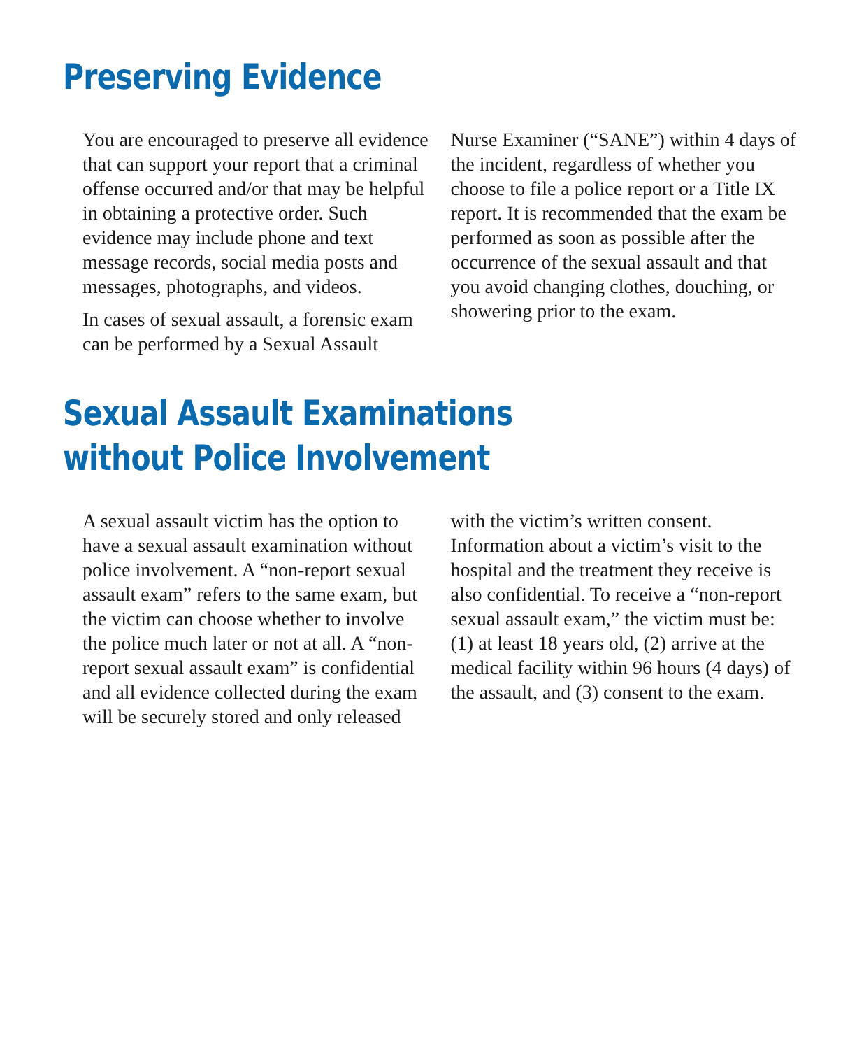Preserving Evidence
You are encouraged to preserve all evidence that can support your report that a criminal offense occurred and/or that may be helpful in obtaining a protective order. Such evidence may include phone and text message records, social media posts and messages, photographs, and videos.
In cases of sexual assault, a forensic exam can be performed by a Sexual Assault Nurse Examiner (“SANE”) within 4 days of the incident, regardless of whether you choose to file a police report or a Title IX report. It is recommended that the exam be performed as soon as possible after the occurrence of the sexual assault and that you avoid changing clothes, douching, or showering prior to the exam.
Sexual Assault Examinations
without Police Involvement
A sexual assault victim has the option to have a sexual assault examination without police involvement. A “non-report sexual assault exam” refers to the same exam, but the victim can choose whether to involve the police much later or not at all. A “non-report sexual assault exam” is confidential and all evidence collected during the exam will be securely stored and only released with the victim’s written consent. Information about a victim’s visit to the hospital and the treatment they receive is also confidential. To receive a “non-report sexual assault exam,” the victim must be: (1) at least 18 years old, (2) arrive at the medical facility within 96 hours (4 days) of the assault, and (3) consent to the exam.